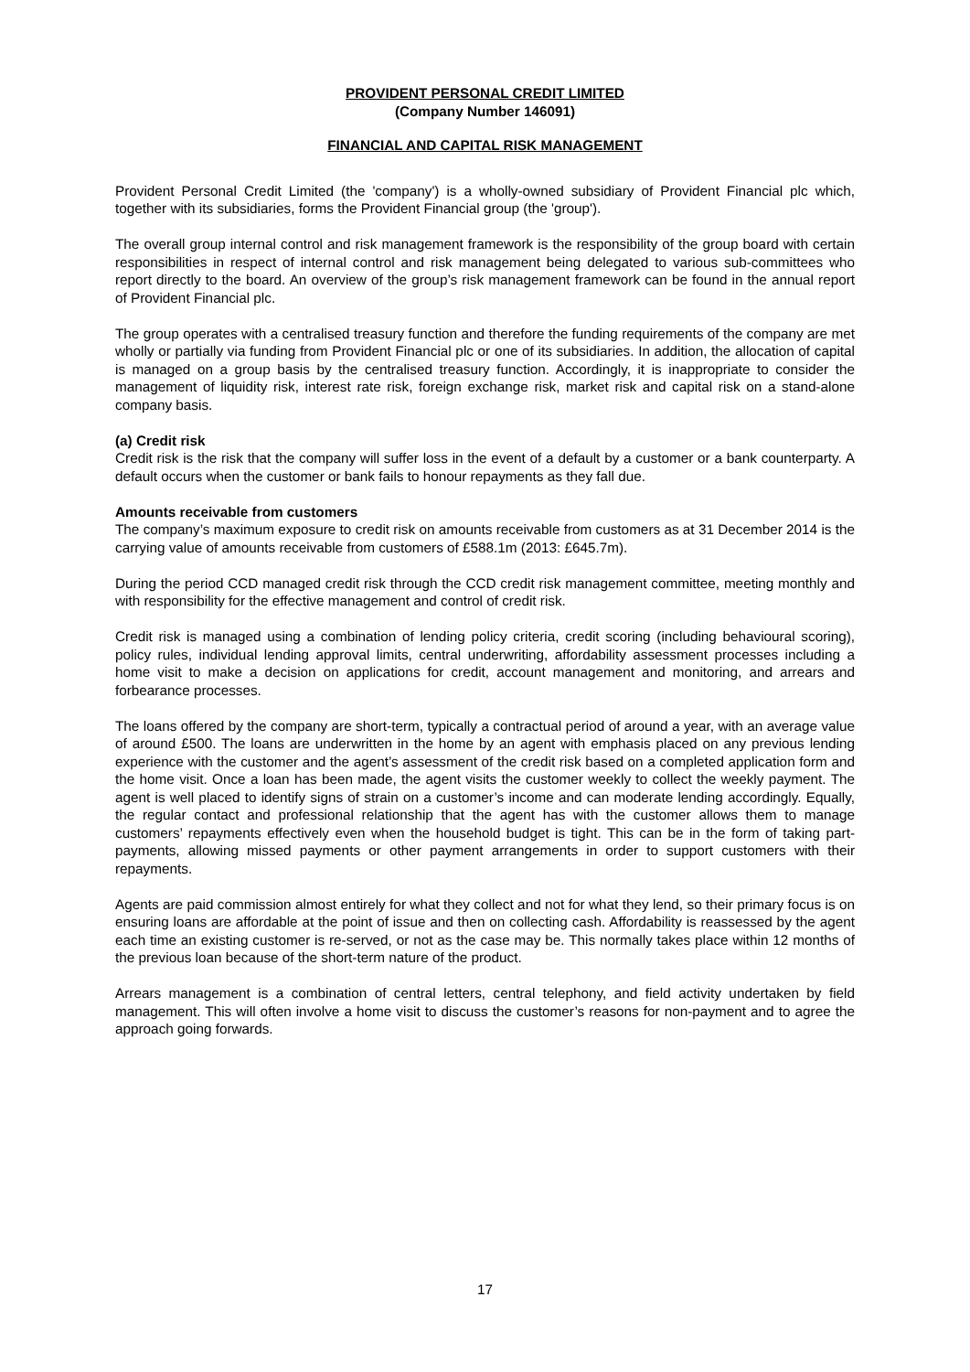PROVIDENT PERSONAL CREDIT LIMITED
(Company Number 146091)
FINANCIAL AND CAPITAL RISK MANAGEMENT
Provident Personal Credit Limited (the 'company') is a wholly-owned subsidiary of Provident Financial plc which, together with its subsidiaries, forms the Provident Financial group (the 'group').
The overall group internal control and risk management framework is the responsibility of the group board with certain responsibilities in respect of internal control and risk management being delegated to various sub-committees who report directly to the board. An overview of the group’s risk management framework can be found in the annual report of Provident Financial plc.
The group operates with a centralised treasury function and therefore the funding requirements of the company are met wholly or partially via funding from Provident Financial plc or one of its subsidiaries. In addition, the allocation of capital is managed on a group basis by the centralised treasury function. Accordingly, it is inappropriate to consider the management of liquidity risk, interest rate risk, foreign exchange risk, market risk and capital risk on a stand-alone company basis.
(a) Credit risk
Credit risk is the risk that the company will suffer loss in the event of a default by a customer or a bank counterparty. A default occurs when the customer or bank fails to honour repayments as they fall due.
Amounts receivable from customers
The company’s maximum exposure to credit risk on amounts receivable from customers as at 31 December 2014 is the carrying value of amounts receivable from customers of £588.1m (2013: £645.7m).
During the period CCD managed credit risk through the CCD credit risk management committee, meeting monthly and with responsibility for the effective management and control of credit risk.
Credit risk is managed using a combination of lending policy criteria, credit scoring (including behavioural scoring), policy rules, individual lending approval limits, central underwriting, affordability assessment processes including a home visit to make a decision on applications for credit, account management and monitoring, and arrears and forbearance processes.
The loans offered by the company are short-term, typically a contractual period of around a year, with an average value of around £500. The loans are underwritten in the home by an agent with emphasis placed on any previous lending experience with the customer and the agent’s assessment of the credit risk based on a completed application form and the home visit. Once a loan has been made, the agent visits the customer weekly to collect the weekly payment. The agent is well placed to identify signs of strain on a customer’s income and can moderate lending accordingly. Equally, the regular contact and professional relationship that the agent has with the customer allows them to manage customers’ repayments effectively even when the household budget is tight. This can be in the form of taking part-payments, allowing missed payments or other payment arrangements in order to support customers with their repayments.
Agents are paid commission almost entirely for what they collect and not for what they lend, so their primary focus is on ensuring loans are affordable at the point of issue and then on collecting cash. Affordability is reassessed by the agent each time an existing customer is re-served, or not as the case may be. This normally takes place within 12 months of the previous loan because of the short-term nature of the product.
Arrears management is a combination of central letters, central telephony, and field activity undertaken by field management. This will often involve a home visit to discuss the customer’s reasons for non-payment and to agree the approach going forwards.
17